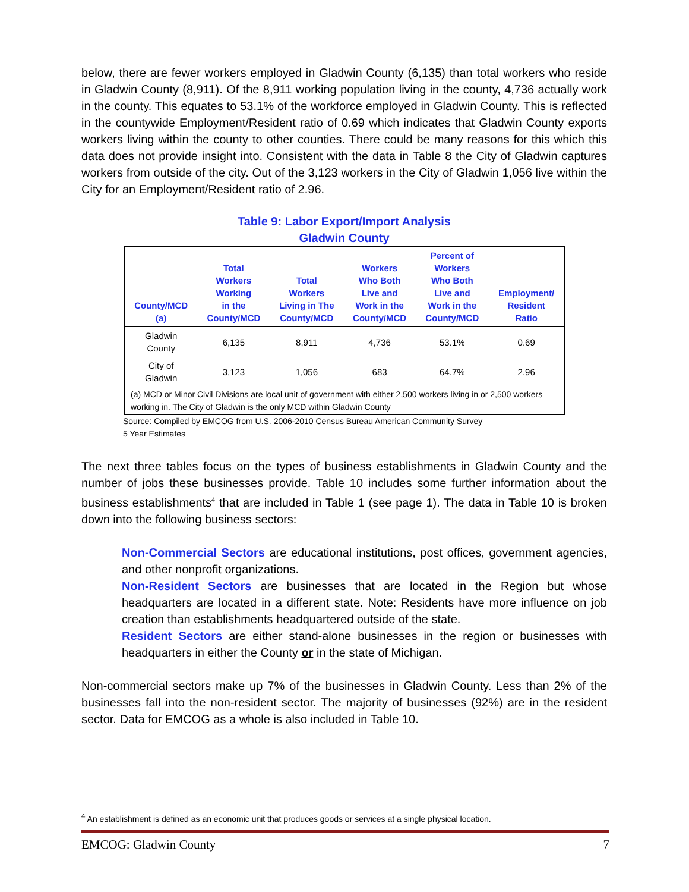below, there are fewer workers employed in Gladwin County (6,135) than total workers who reside in Gladwin County (8,911). Of the 8,911 working population living in the county, 4,736 actually work in the county. This equates to 53.1% of the workforce employed in Gladwin County. This is reflected in the countywide Employment/Resident ratio of 0.69 which indicates that Gladwin County exports workers living within the county to other counties. There could be many reasons for this which this data does not provide insight into. Consistent with the data in Table 8 the City of Gladwin captures workers from outside of the city. Out of the 3,123 workers in the City of Gladwin 1,056 live within the City for an Employment/Resident ratio of 2.96.
Table 9: Labor Export/Import Analysis
Gladwin County
| County/MCD (a) | Total Workers Working in the County/MCD | Total Workers Living in The County/MCD | Workers Who Both Live and Work in the County/MCD | Percent of Workers Who Both Live and Work in the County/MCD | Employment/ Resident Ratio |
| --- | --- | --- | --- | --- | --- |
| Gladwin County | 6,135 | 8,911 | 4,736 | 53.1% | 0.69 |
| City of Gladwin | 3,123 | 1,056 | 683 | 64.7% | 2.96 |
| (a) MCD or Minor Civil Divisions are local unit of government with either 2,500 workers living in or 2,500 workers working in. The City of Gladwin is the only MCD within Gladwin County | | | | | |
Source: Compiled by EMCOG from U.S. 2006-2010 Census Bureau American Community Survey
5 Year Estimates
The next three tables focus on the types of business establishments in Gladwin County and the number of jobs these businesses provide. Table 10 includes some further information about the business establishments<sup>4</sup> that are included in Table 1 (see page 1). The data in Table 10 is broken down into the following business sectors:
Non-Commercial Sectors are educational institutions, post offices, government agencies, and other nonprofit organizations.
Non-Resident Sectors are businesses that are located in the Region but whose headquarters are located in a different state. Note: Residents have more influence on job creation than establishments headquartered outside of the state.
Resident Sectors are either stand-alone businesses in the region or businesses with headquarters in either the County or in the state of Michigan.
Non-commercial sectors make up 7% of the businesses in Gladwin County. Less than 2% of the businesses fall into the non-resident sector. The majority of businesses (92%) are in the resident sector. Data for EMCOG as a whole is also included in Table 10.
<sup>4</sup> An establishment is defined as an economic unit that produces goods or services at a single physical location.
EMCOG: Gladwin County 7